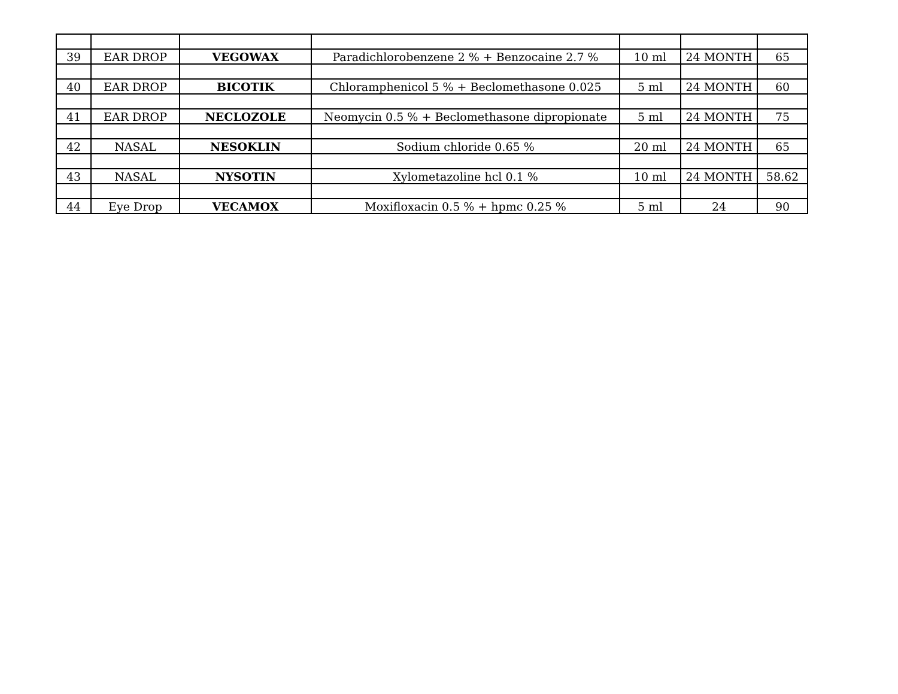| 39 | EAR DROP | VEGOWAX | Paradichlorobenzene 2 % + Benzocaine 2.7 % | 10 ml | 24 MONTH | 65 |
| 40 | EAR DROP | BICOTIK | Chloramphenicol 5 % + Beclomethasone 0.025 | 5 ml | 24 MONTH | 60 |
| 41 | EAR DROP | NECLOZOLE | Neomycin 0.5 % + Beclomethasone dipropionate | 5 ml | 24 MONTH | 75 |
| 42 | NASAL | NESOKLIN | Sodium chloride 0.65 % | 20 ml | 24 MONTH | 65 |
| 43 | NASAL | NYSOTIN | Xylometazoline hcl 0.1 % | 10 ml | 24 MONTH | 58.62 |
| 44 | Eye Drop | VECAMOX | Moxifloxacin 0.5 % + hpmc 0.25 % | 5 ml | 24 | 90 |